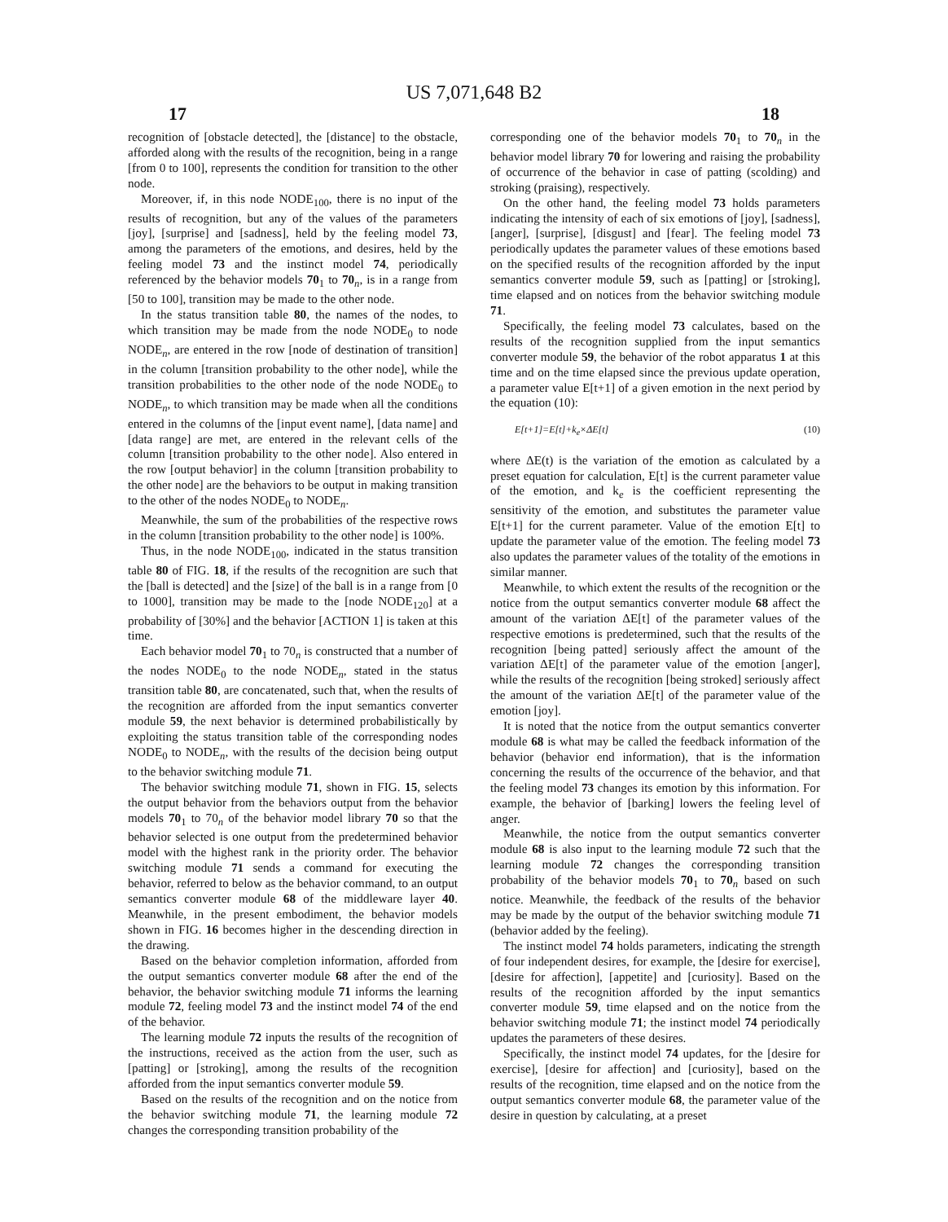US 7,071,648 B2
17 18
recognition of [obstacle detected], the [distance] to the obstacle, afforded along with the results of the recognition, being in a range [from 0 to 100], represents the condition for transition to the other node.
Moreover, if, in this node NODE<sub>100</sub>, there is no input of the results of recognition, but any of the values of the parameters [joy], [surprise] and [sadness], held by the feeling model 73, among the parameters of the emotions, and desires, held by the feeling model 73 and the instinct model 74, periodically referenced by the behavior models 70<sub>1</sub> to 70<sub>n</sub>, is in a range from [50 to 100], transition may be made to the other node.
In the status transition table 80, the names of the nodes, to which transition may be made from the node NODE<sub>0</sub> to node NODE<sub>n</sub>, are entered in the row [node of destination of transition] in the column [transition probability to the other node], while the transition probabilities to the other node of the node NODE<sub>0</sub> to NODE<sub>n</sub>, to which transition may be made when all the conditions entered in the columns of the [input event name], [data name] and [data range] are met, are entered in the relevant cells of the column [transition probability to the other node]. Also entered in the row [output behavior] in the column [transition probability to the other node] are the behaviors to be output in making transition to the other of the nodes NODE<sub>0</sub> to NODE<sub>n</sub>.
Meanwhile, the sum of the probabilities of the respective rows in the column [transition probability to the other node] is 100%.
Thus, in the node NODE<sub>100</sub>, indicated in the status transition table 80 of FIG. 18, if the results of the recognition are such that the [ball is detected] and the [size] of the ball is in a range from [0 to 1000], transition may be made to the [node NODE<sub>120</sub>] at a probability of [30%] and the behavior [ACTION 1] is taken at this time.
Each behavior model 70<sub>1</sub> to 70<sub>n</sub> is constructed that a number of the nodes NODE<sub>0</sub> to the node NODE<sub>n</sub>, stated in the status transition table 80, are concatenated, such that, when the results of the recognition are afforded from the input semantics converter module 59, the next behavior is determined probabilistically by exploiting the status transition table of the corresponding nodes NODE<sub>0</sub> to NODE<sub>n</sub>, with the results of the decision being output to the behavior switching module 71.
The behavior switching module 71, shown in FIG. 15, selects the output behavior from the behaviors output from the behavior models 70<sub>1</sub> to 70<sub>n</sub> of the behavior model library 70 so that the behavior selected is one output from the predetermined behavior model with the highest rank in the priority order. The behavior switching module 71 sends a command for executing the behavior, referred to below as the behavior command, to an output semantics converter module 68 of the middleware layer 40. Meanwhile, in the present embodiment, the behavior models shown in FIG. 16 becomes higher in the descending direction in the drawing.
Based on the behavior completion information, afforded from the output semantics converter module 68 after the end of the behavior, the behavior switching module 71 informs the learning module 72, feeling model 73 and the instinct model 74 of the end of the behavior.
The learning module 72 inputs the results of the recognition of the instructions, received as the action from the user, such as [patting] or [stroking], among the results of the recognition afforded from the input semantics converter module 59.
Based on the results of the recognition and on the notice from the behavior switching module 71, the learning module 72 changes the corresponding transition probability of the
corresponding one of the behavior models 70<sub>1</sub> to 70<sub>n</sub> in the behavior model library 70 for lowering and raising the probability of occurrence of the behavior in case of patting (scolding) and stroking (praising), respectively.
On the other hand, the feeling model 73 holds parameters indicating the intensity of each of six emotions of [joy], [sadness], [anger], [surprise], [disgust] and [fear]. The feeling model 73 periodically updates the parameter values of these emotions based on the specified results of the recognition afforded by the input semantics converter module 59, such as [patting] or [stroking], time elapsed and on notices from the behavior switching module 71.
Specifically, the feeling model 73 calculates, based on the results of the recognition supplied from the input semantics converter module 59, the behavior of the robot apparatus 1 at this time and on the time elapsed since the previous update operation, a parameter value E[t+1] of a given emotion in the next period by the equation (10):
E[t+1]=E[t]+k<sub>e</sub>×ΔE[t] (10)
where ΔE(t) is the variation of the emotion as calculated by a preset equation for calculation, E[t] is the current parameter value of the emotion, and k<sub>e</sub> is the coefficient representing the sensitivity of the emotion, and substitutes the parameter value E[t+1] for the current parameter. Value of the emotion E[t] to update the parameter value of the emotion. The feeling model 73 also updates the parameter values of the totality of the emotions in similar manner.
Meanwhile, to which extent the results of the recognition or the notice from the output semantics converter module 68 affect the amount of the variation ΔE[t] of the parameter values of the respective emotions is predetermined, such that the results of the recognition [being patted] seriously affect the amount of the variation ΔE[t] of the parameter value of the emotion [anger], while the results of the recognition [being stroked] seriously affect the amount of the variation ΔE[t] of the parameter value of the emotion [joy].
It is noted that the notice from the output semantics converter module 68 is what may be called the feedback information of the behavior (behavior end information), that is the information concerning the results of the occurrence of the behavior, and that the feeling model 73 changes its emotion by this information. For example, the behavior of [barking] lowers the feeling level of anger.
Meanwhile, the notice from the output semantics converter module 68 is also input to the learning module 72 such that the learning module 72 changes the corresponding transition probability of the behavior models 70<sub>1</sub> to 70<sub>n</sub> based on such notice. Meanwhile, the feedback of the results of the behavior may be made by the output of the behavior switching module 71 (behavior added by the feeling).
The instinct model 74 holds parameters, indicating the strength of four independent desires, for example, the [desire for exercise], [desire for affection], [appetite] and [curiosity]. Based on the results of the recognition afforded by the input semantics converter module 59, time elapsed and on the notice from the behavior switching module 71; the instinct model 74 periodically updates the parameters of these desires.
Specifically, the instinct model 74 updates, for the [desire for exercise], [desire for affection] and [curiosity], based on the results of the recognition, time elapsed and on the notice from the output semantics converter module 68, the parameter value of the desire in question by calculating, at a preset